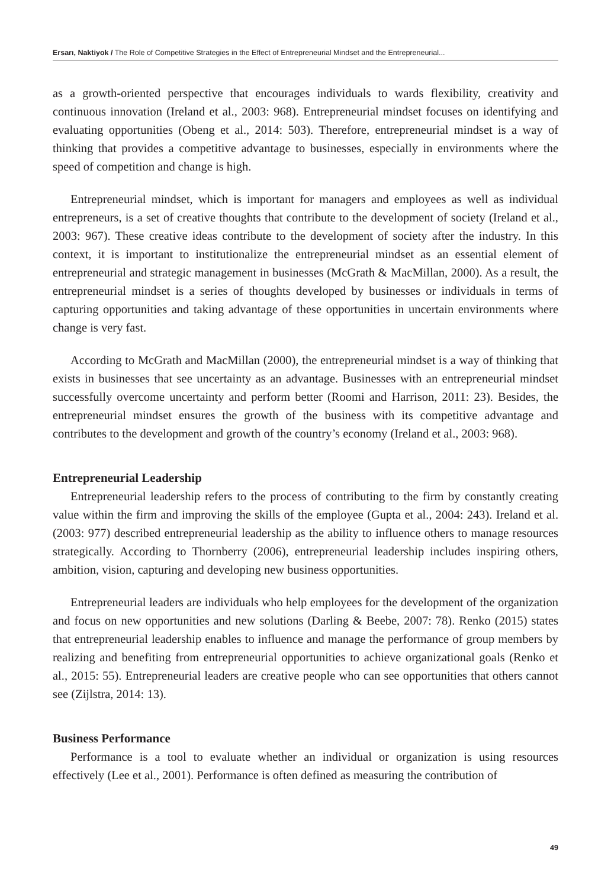Ersarı, Naktiyok / The Role of Competitive Strategies in the Effect of Entrepreneurial Mindset and the Entrepreneurial...
as a growth-oriented perspective that encourages individuals to wards flexibility, creativity and continuous innovation (Ireland et al., 2003: 968). Entrepreneurial mindset focuses on identifying and evaluating opportunities (Obeng et al., 2014: 503). Therefore, entrepreneurial mindset is a way of thinking that provides a competitive advantage to businesses, especially in environments where the speed of competition and change is high.
Entrepreneurial mindset, which is important for managers and employees as well as individual entrepreneurs, is a set of creative thoughts that contribute to the development of society (Ireland et al., 2003: 967). These creative ideas contribute to the development of society after the industry. In this context, it is important to institutionalize the entrepreneurial mindset as an essential element of entrepreneurial and strategic management in businesses (McGrath & MacMillan, 2000). As a result, the entrepreneurial mindset is a series of thoughts developed by businesses or individuals in terms of capturing opportunities and taking advantage of these opportunities in uncertain environments where change is very fast.
According to McGrath and MacMillan (2000), the entrepreneurial mindset is a way of thinking that exists in businesses that see uncertainty as an advantage. Businesses with an entrepreneurial mindset successfully overcome uncertainty and perform better (Roomi and Harrison, 2011: 23). Besides, the entrepreneurial mindset ensures the growth of the business with its competitive advantage and contributes to the development and growth of the country’s economy (Ireland et al., 2003: 968).
Entrepreneurial Leadership
Entrepreneurial leadership refers to the process of contributing to the firm by constantly creating value within the firm and improving the skills of the employee (Gupta et al., 2004: 243). Ireland et al. (2003: 977) described entrepreneurial leadership as the ability to influence others to manage resources strategically. According to Thornberry (2006), entrepreneurial leadership includes inspiring others, ambition, vision, capturing and developing new business opportunities.
Entrepreneurial leaders are individuals who help employees for the development of the organization and focus on new opportunities and new solutions (Darling & Beebe, 2007: 78). Renko (2015) states that entrepreneurial leadership enables to influence and manage the performance of group members by realizing and benefiting from entrepreneurial opportunities to achieve organizational goals (Renko et al., 2015: 55). Entrepreneurial leaders are creative people who can see opportunities that others cannot see (Zijlstra, 2014: 13).
Business Performance
Performance is a tool to evaluate whether an individual or organization is using resources effectively (Lee et al., 2001). Performance is often defined as measuring the contribution of
49